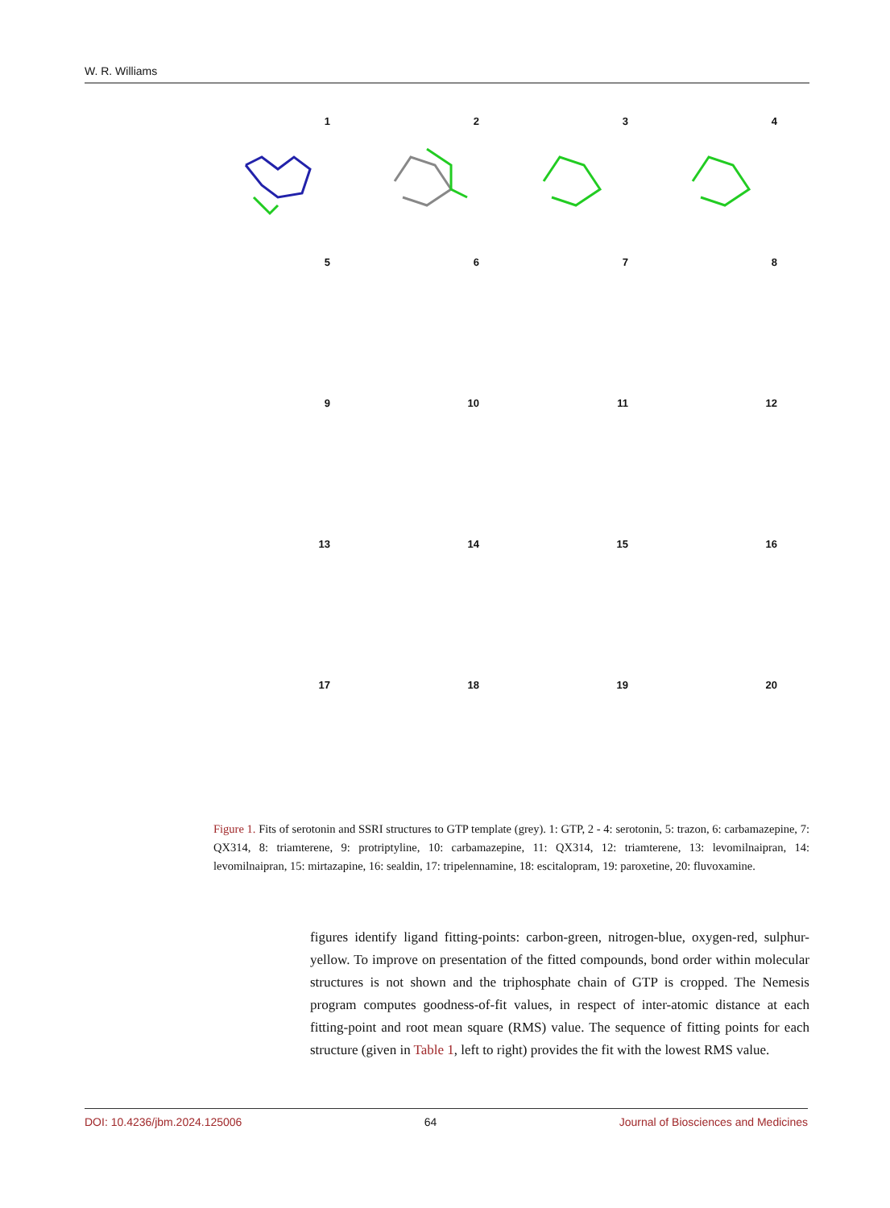W. R. Williams
1
2
3
4
5
6
7
8
9
10
11
12
13
14
15
16
17
18
19
20
Figure 1. Fits of serotonin and SSRI structures to GTP template (grey). 1: GTP, 2 - 4: serotonin, 5: trazon, 6: carbamazepine, 7: QX314, 8: triamterene, 9: protriptyline, 10: carbamazepine, 11: QX314, 12: triamterene, 13: levomilnaipran, 14: levomilnaipran, 15: mirtazapine, 16: sealdin, 17: tripelennamine, 18: escitalopram, 19: paroxetine, 20: fluvoxamine.
figures identify ligand fitting-points: carbon-green, nitrogen-blue, oxygen-red, sulphur-yellow. To improve on presentation of the fitted compounds, bond order within molecular structures is not shown and the triphosphate chain of GTP is cropped. The Nemesis program computes goodness-of-fit values, in respect of inter-atomic distance at each fitting-point and root mean square (RMS) value. The sequence of fitting points for each structure (given in Table 1, left to right) provides the fit with the lowest RMS value.
DOI: 10.4236/jbm.2024.125006 64 Journal of Biosciences and Medicines